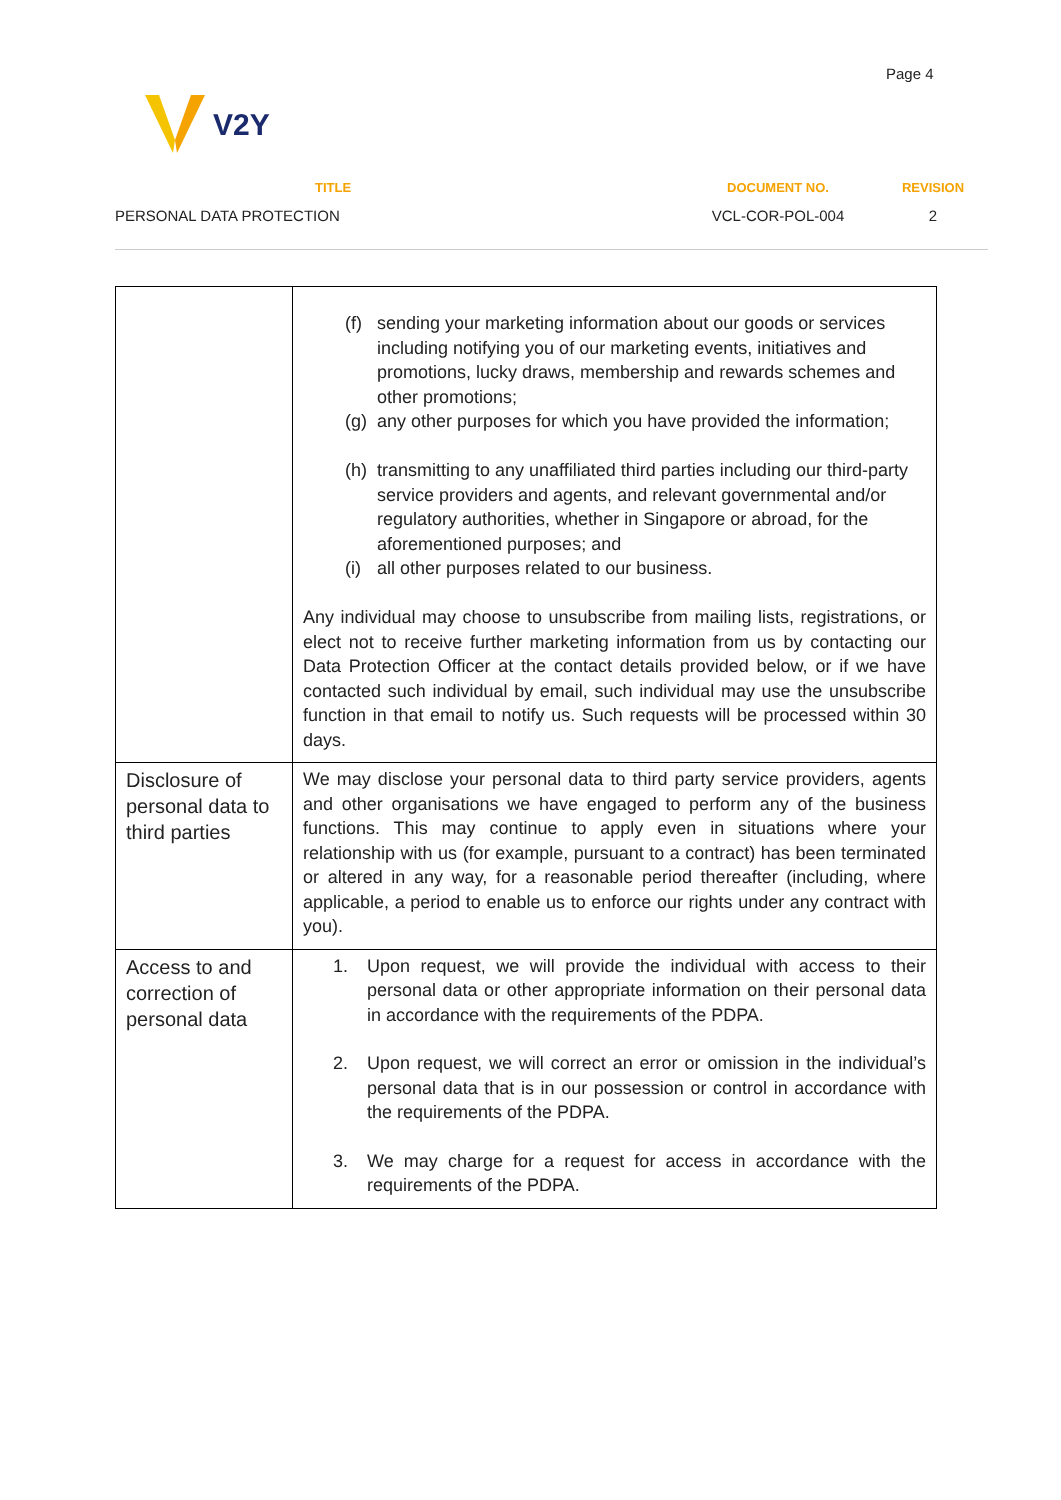Page 4
V2Y
| TITLE | DOCUMENT NO. | REVISION |
| --- | --- | --- |
| PERSONAL DATA PROTECTION | VCL-COR-POL-004 | 2 |
| | (f) sending your marketing information about our goods or services including notifying you of our marketing events, initiatives and promotions, lucky draws, membership and rewards schemes and other promotions; (g) any other purposes for which you have provided the information; (h) transmitting to any unaffiliated third parties including our third-party service providers and agents, and relevant governmental and/or regulatory authorities, whether in Singapore or abroad, for the aforementioned purposes; and (i) all other purposes related to our business. Any individual may choose to unsubscribe from mailing lists, registrations, or elect not to receive further marketing information from us by contacting our Data Protection Officer at the contact details provided below, or if we have contacted such individual by email, such individual may use the unsubscribe function in that email to notify us. Such requests will be processed within 30 days. |
| Disclosure of personal data to third parties | We may disclose your personal data to third party service providers, agents and other organisations we have engaged to perform any of the business functions. This may continue to apply even in situations where your relationship with us (for example, pursuant to a contract) has been terminated or altered in any way, for a reasonable period thereafter (including, where applicable, a period to enable us to enforce our rights under any contract with you). |
| Access to and correction of personal data | 1. Upon request, we will provide the individual with access to their personal data or other appropriate information on their personal data in accordance with the requirements of the PDPA. 2. Upon request, we will correct an error or omission in the individual’s personal data that is in our possession or control in accordance with the requirements of the PDPA. 3. We may charge for a request for access in accordance with the requirements of the PDPA. |